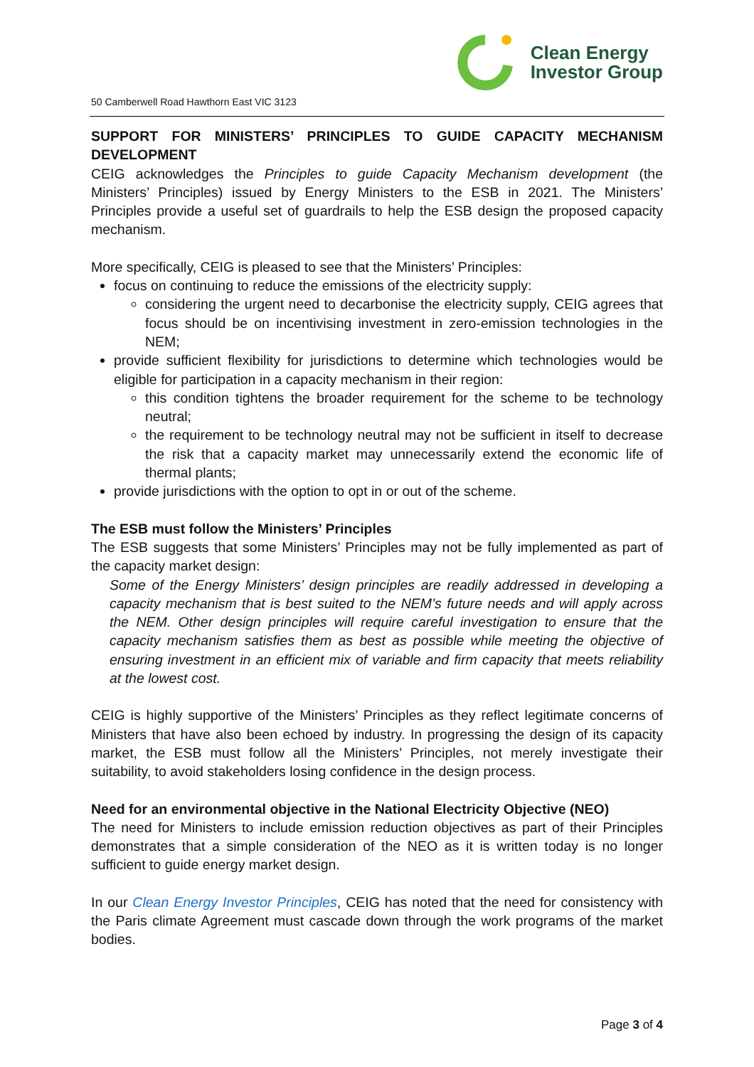50 Camberwell Road Hawthorn East VIC 3123
Clean Energy
Investor Group
SUPPORT FOR MINISTERS’ PRINCIPLES TO GUIDE CAPACITY MECHANISM DEVELOPMENT
CEIG acknowledges the Principles to guide Capacity Mechanism development (the Ministers’ Principles) issued by Energy Ministers to the ESB in 2021. The Ministers’ Principles provide a useful set of guardrails to help the ESB design the proposed capacity mechanism.
More specifically, CEIG is pleased to see that the Ministers’ Principles:
focus on continuing to reduce the emissions of the electricity supply:
considering the urgent need to decarbonise the electricity supply, CEIG agrees that focus should be on incentivising investment in zero-emission technologies in the NEM;
provide sufficient flexibility for jurisdictions to determine which technologies would be eligible for participation in a capacity mechanism in their region:
this condition tightens the broader requirement for the scheme to be technology neutral;
the requirement to be technology neutral may not be sufficient in itself to decrease the risk that a capacity market may unnecessarily extend the economic life of thermal plants;
provide jurisdictions with the option to opt in or out of the scheme.
The ESB must follow the Ministers’ Principles
The ESB suggests that some Ministers’ Principles may not be fully implemented as part of the capacity market design:
Some of the Energy Ministers’ design principles are readily addressed in developing a capacity mechanism that is best suited to the NEM’s future needs and will apply across the NEM. Other design principles will require careful investigation to ensure that the capacity mechanism satisfies them as best as possible while meeting the objective of ensuring investment in an efficient mix of variable and firm capacity that meets reliability at the lowest cost.
CEIG is highly supportive of the Ministers’ Principles as they reflect legitimate concerns of Ministers that have also been echoed by industry. In progressing the design of its capacity market, the ESB must follow all the Ministers’ Principles, not merely investigate their suitability, to avoid stakeholders losing confidence in the design process.
Need for an environmental objective in the National Electricity Objective (NEO)
The need for Ministers to include emission reduction objectives as part of their Principles demonstrates that a simple consideration of the NEO as it is written today is no longer sufficient to guide energy market design.
In our Clean Energy Investor Principles, CEIG has noted that the need for consistency with the Paris climate Agreement must cascade down through the work programs of the market bodies.
Page 3 of 4